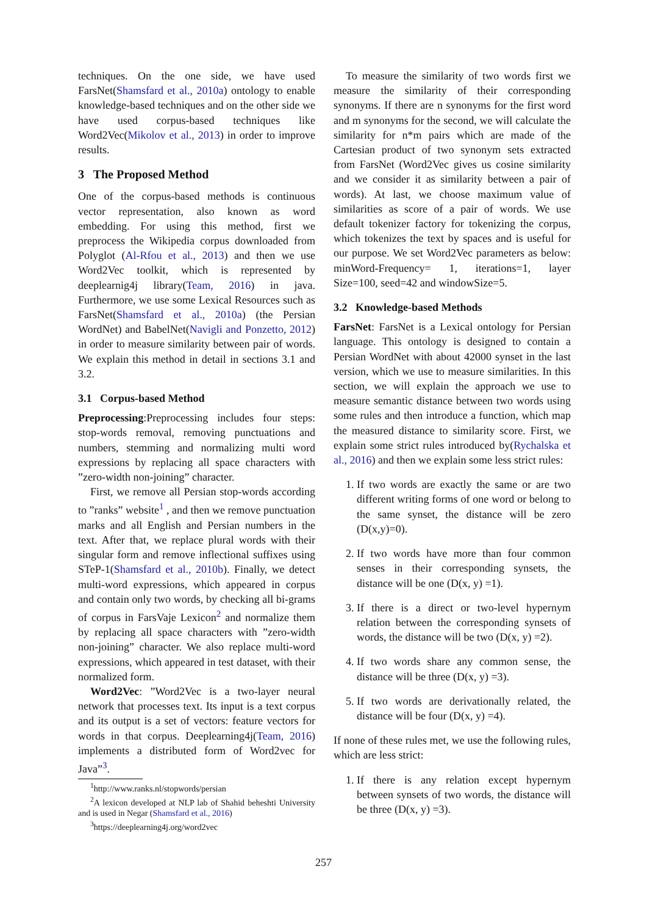techniques. On the one side, we have used FarsNet(Shamsfard et al., 2010a) ontology to enable knowledge-based techniques and on the other side we have used corpus-based techniques like Word2Vec(Mikolov et al., 2013) in order to improve results.
3 The Proposed Method
One of the corpus-based methods is continuous vector representation, also known as word embedding. For using this method, first we preprocess the Wikipedia corpus downloaded from Polyglot (Al-Rfou et al., 2013) and then we use Word2Vec toolkit, which is represented by deeplearnig4j library(Team, 2016) in java. Furthermore, we use some Lexical Resources such as FarsNet(Shamsfard et al., 2010a) (the Persian WordNet) and BabelNet(Navigli and Ponzetto, 2012) in order to measure similarity between pair of words. We explain this method in detail in sections 3.1 and 3.2.
3.1 Corpus-based Method
Preprocessing:Preprocessing includes four steps: stop-words removal, removing punctuations and numbers, stemming and normalizing multi word expressions by replacing all space characters with ”zero-width non-joining” character.
First, we remove all Persian stop-words according to ”ranks” website<sup>1</sup> , and then we remove punctuation marks and all English and Persian numbers in the text. After that, we replace plural words with their singular form and remove inflectional suffixes using STeP-1(Shamsfard et al., 2010b). Finally, we detect multi-word expressions, which appeared in corpus and contain only two words, by checking all bi-grams of corpus in FarsVaje Lexicon<sup>2</sup> and normalize them by replacing all space characters with ”zero-width non-joining” character. We also replace multi-word expressions, which appeared in test dataset, with their normalized form.
Word2Vec: ”Word2Vec is a two-layer neural network that processes text. Its input is a text corpus and its output is a set of vectors: feature vectors for words in that corpus. Deeplearning4j(Team, 2016) implements a distributed form of Word2vec for Java”<sup>3</sup>.
<sup>1</sup> http://www.ranks.nl/stopwords/persian
<sup>2</sup> A lexicon developed at NLP lab of Shahid beheshti University and is used in Negar (Shamsfard et al., 2016)
<sup>3</sup> https://deeplearning4j.org/word2vec
To measure the similarity of two words first we measure the similarity of their corresponding synonyms. If there are n synonyms for the first word and m synonyms for the second, we will calculate the similarity for n*m pairs which are made of the Cartesian product of two synonym sets extracted from FarsNet (Word2Vec gives us cosine similarity and we consider it as similarity between a pair of words). At last, we choose maximum value of similarities as score of a pair of words. We use default tokenizer factory for tokenizing the corpus, which tokenizes the text by spaces and is useful for our purpose. We set Word2Vec parameters as below: minWord-Frequency= 1, iterations=1, layer Size=100, seed=42 and windowSize=5.
3.2 Knowledge-based Methods
FarsNet: FarsNet is a Lexical ontology for Persian language. This ontology is designed to contain a Persian WordNet with about 42000 synset in the last version, which we use to measure similarities. In this section, we will explain the approach we use to measure semantic distance between two words using some rules and then introduce a function, which map the measured distance to similarity score. First, we explain some strict rules introduced by(Rychalska et al., 2016) and then we explain some less strict rules:
1. If two words are exactly the same or are two different writing forms of one word or belong to the same synset, the distance will be zero (D(x,y)=0).
2. If two words have more than four common senses in their corresponding synsets, the distance will be one (D(x, y) =1).
3. If there is a direct or two-level hypernym relation between the corresponding synsets of words, the distance will be two (D(x, y) =2).
4. If two words share any common sense, the distance will be three (D(x, y) =3).
5. If two words are derivationally related, the distance will be four (D(x, y) =4).
If none of these rules met, we use the following rules, which are less strict:
1. If there is any relation except hypernym between synsets of two words, the distance will be three (D(x, y) =3).
257